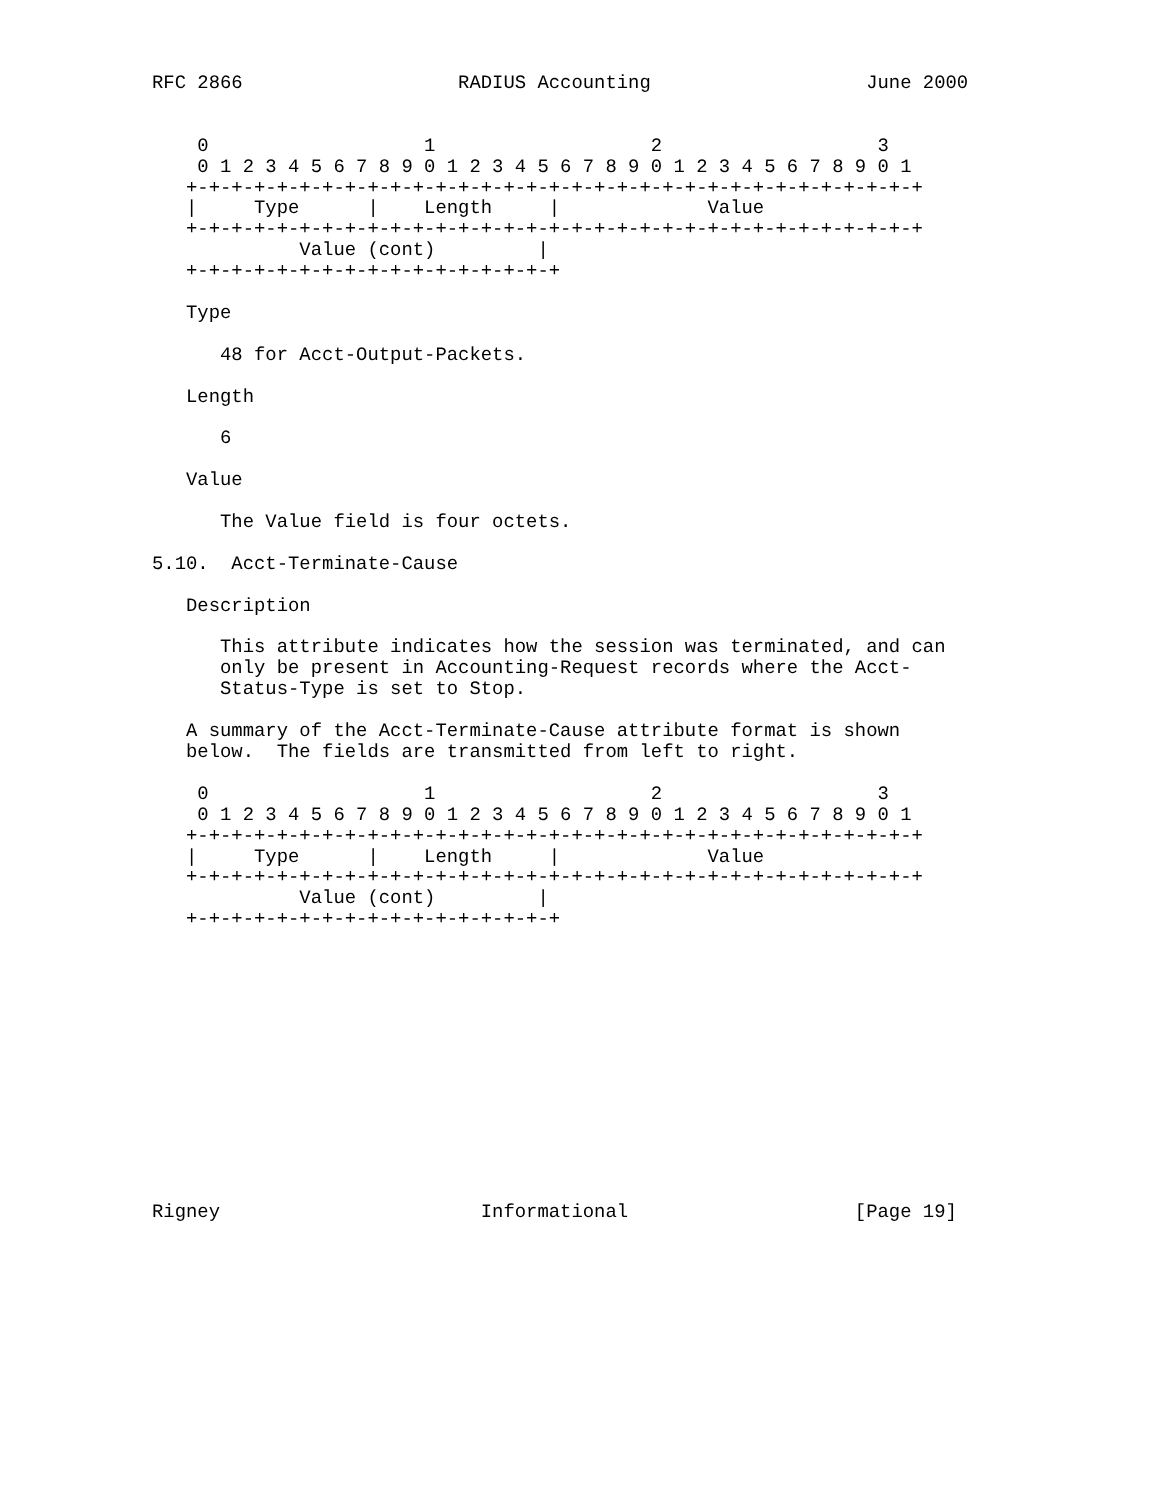RFC 2866                   RADIUS Accounting                   June 2000


    0                   1                   2                   3
    0 1 2 3 4 5 6 7 8 9 0 1 2 3 4 5 6 7 8 9 0 1 2 3 4 5 6 7 8 9 0 1
   +-+-+-+-+-+-+-+-+-+-+-+-+-+-+-+-+-+-+-+-+-+-+-+-+-+-+-+-+-+-+-+-+
   |     Type      |    Length     |             Value
   +-+-+-+-+-+-+-+-+-+-+-+-+-+-+-+-+-+-+-+-+-+-+-+-+-+-+-+-+-+-+-+-+
             Value (cont)         |
   +-+-+-+-+-+-+-+-+-+-+-+-+-+-+-+-+

   Type

      48 for Acct-Output-Packets.

   Length

      6

   Value

      The Value field is four octets.

5.10.  Acct-Terminate-Cause

   Description

      This attribute indicates how the session was terminated, and can
      only be present in Accounting-Request records where the Acct-
      Status-Type is set to Stop.

   A summary of the Acct-Terminate-Cause attribute format is shown
   below.  The fields are transmitted from left to right.

    0                   1                   2                   3
    0 1 2 3 4 5 6 7 8 9 0 1 2 3 4 5 6 7 8 9 0 1 2 3 4 5 6 7 8 9 0 1
   +-+-+-+-+-+-+-+-+-+-+-+-+-+-+-+-+-+-+-+-+-+-+-+-+-+-+-+-+-+-+-+-+
   |     Type      |    Length     |             Value
   +-+-+-+-+-+-+-+-+-+-+-+-+-+-+-+-+-+-+-+-+-+-+-+-+-+-+-+-+-+-+-+-+
             Value (cont)         |
   +-+-+-+-+-+-+-+-+-+-+-+-+-+-+-+-+













Rigney                       Informational                    [Page 19]